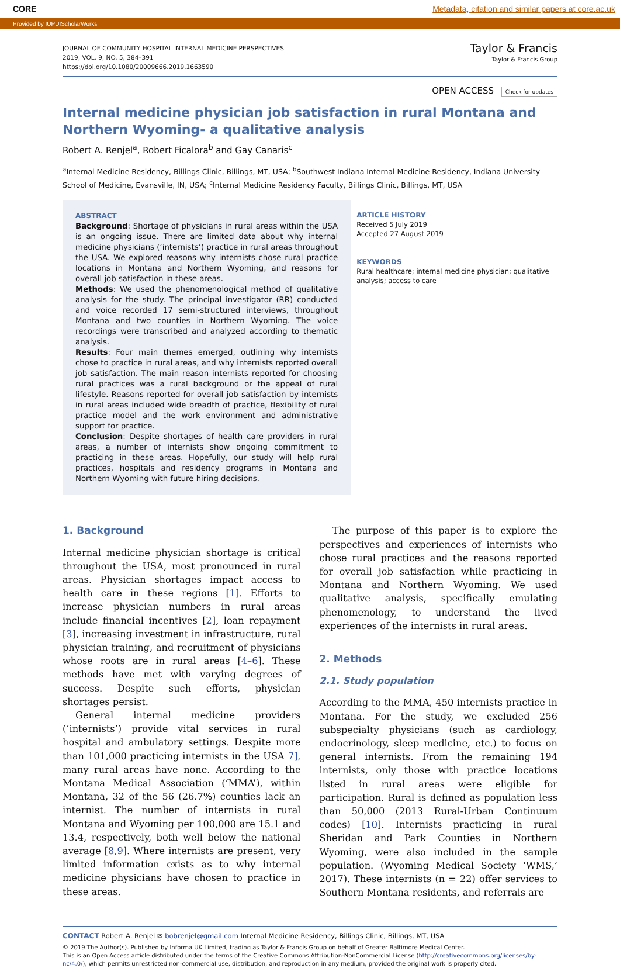CORE Metadata, citation and similar papers at core.ac.uk
Provided by IUPUIScholarWorks
JOURNAL OF COMMUNITY HOSPITAL INTERNAL MEDICINE PERSPECTIVES
2019, VOL. 9, NO. 5, 384–391
https://doi.org/10.1080/20009666.2019.1663590
Taylor & Francis
Taylor & Francis Group
OPEN ACCESS Check for updates
Internal medicine physician job satisfaction in rural Montana and Northern Wyoming- a qualitative analysis
Robert A. Renjel<sup>a</sup>, Robert Ficalora<sup>b</sup> and Gay Canaris<sup>c</sup>
<sup>a</sup> Internal Medicine Residency, Billings Clinic, Billings, MT, USA; <sup>b</sup>Southwest Indiana Internal Medicine Residency, Indiana University School of Medicine, Evansville, IN, USA; <sup>c</sup>Internal Medicine Residency Faculty, Billings Clinic, Billings, MT, USA
ABSTRACT
Background: Shortage of physicians in rural areas within the USA is an ongoing issue. There are limited data about why internal medicine physicians (‘internists’) practice in rural areas throughout the USA. We explored reasons why internists chose rural practice locations in Montana and Northern Wyoming, and reasons for overall job satisfaction in these areas.
Methods: We used the phenomenological method of qualitative analysis for the study. The principal investigator (RR) conducted and voice recorded 17 semi-structured interviews, throughout Montana and two counties in Northern Wyoming. The voice recordings were transcribed and analyzed according to thematic analysis.
Results: Four main themes emerged, outlining why internists chose to practice in rural areas, and why internists reported overall job satisfaction. The main reason internists reported for choosing rural practices was a rural background or the appeal of rural lifestyle. Reasons reported for overall job satisfaction by internists in rural areas included wide breadth of practice, flexibility of rural practice model and the work environment and administrative support for practice.
Conclusion: Despite shortages of health care providers in rural areas, a number of internists show ongoing commitment to practicing in these areas. Hopefully, our study will help rural practices, hospitals and residency programs in Montana and Northern Wyoming with future hiring decisions.
ARTICLE HISTORY
Received 5 July 2019
Accepted 27 August 2019
KEYWORDS
Rural healthcare; internal medicine physician; qualitative analysis; access to care
1. Background
Internal medicine physician shortage is critical throughout the USA, most pronounced in rural areas. Physician shortages impact access to health care in these regions [1]. Efforts to increase physician numbers in rural areas include financial incentives [2], loan repayment [3], increasing investment in infrastructure, rural physician training, and recruitment of physicians whose roots are in rural areas [4–6]. These methods have met with varying degrees of success. Despite such efforts, physician shortages persist.
General internal medicine providers (‘internists’) provide vital services in rural hospital and ambulatory settings. Despite more than 101,000 practicing internists in the USA 7], many rural areas have none. According to the Montana Medical Association (‘MMA’), within Montana, 32 of the 56 (26.7%) counties lack an internist. The number of internists in rural Montana and Wyoming per 100,000 are 15.1 and 13.4, respectively, both well below the national average [8,9]. Where internists are present, very limited information exists as to why internal medicine physicians have chosen to practice in these areas.
The purpose of this paper is to explore the perspectives and experiences of internists who chose rural practices and the reasons reported for overall job satisfaction while practicing in Montana and Northern Wyoming. We used qualitative analysis, specifically emulating phenomenology, to understand the lived experiences of the internists in rural areas.
2. Methods
2.1. Study population
According to the MMA, 450 internists practice in Montana. For the study, we excluded 256 subspecialty physicians (such as cardiology, endocrinology, sleep medicine, etc.) to focus on general internists. From the remaining 194 internists, only those with practice locations listed in rural areas were eligible for participation. Rural is defined as population less than 50,000 (2013 Rural-Urban Continuum codes) [10]. Internists practicing in rural Sheridan and Park Counties in Northern Wyoming, were also included in the sample population. (Wyoming Medical Society ‘WMS,’ 2017). These internists (n = 22) offer services to Southern Montana residents, and referrals are
CONTACT Robert A. Renjel ✉ bobrenjel@gmail.com Internal Medicine Residency, Billings Clinic, Billings, MT, USA
© 2019 The Author(s). Published by Informa UK Limited, trading as Taylor & Francis Group on behalf of Greater Baltimore Medical Center.
This is an Open Access article distributed under the terms of the Creative Commons Attribution-NonCommercial License (http://creativecommons.org/licenses/by-nc/4.0/), which permits unrestricted non-commercial use, distribution, and reproduction in any medium, provided the original work is properly cited.